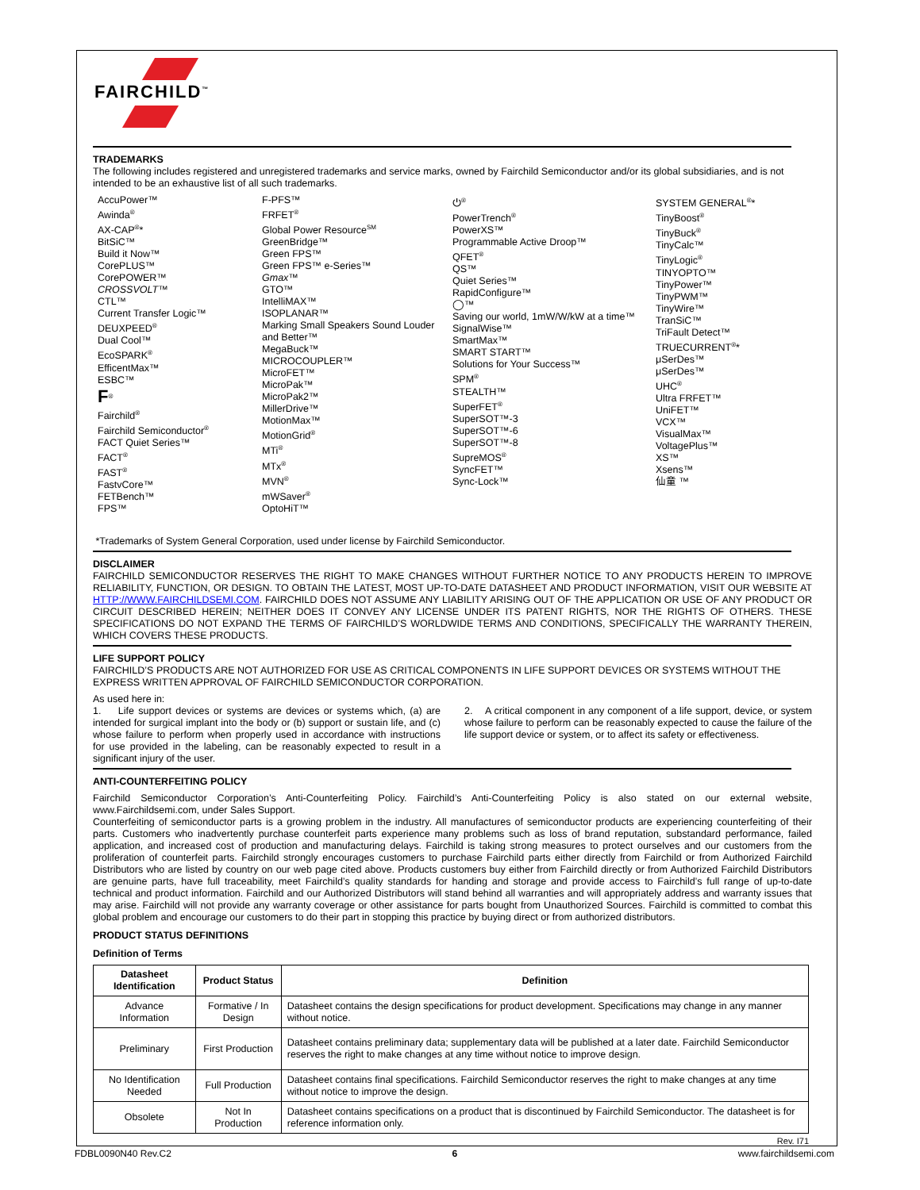FAIRCHILD<sup>™</sup>
TRADEMARKS
The following includes registered and unregistered trademarks and service marks, owned by Fairchild Semiconductor and/or its global subsidiaries, and is not intended to be an exhaustive list of all such trademarks.
AccuPower™
Awinda<sup>®</sup>
AX-CAP<sup>®</sup>*
BitSiC™
Build it Now™
CorePLUS™
CorePOWER™
CROSSVOLT™
CTL™
Current Transfer Logic™
DEUXPEED<sup>®</sup>
Dual Cool™
EcoSPARK<sup>®</sup>
EfficentMax™
ESBC™
F<sup>®</sup>
Fairchild<sup>®</sup>
Fairchild Semiconductor<sup>®</sup>
FACT Quiet Series™
FACT<sup>®</sup>
FAST<sup>®</sup>
FastvCore™
FETBench™
FPS™
F-PFS™
FRFET<sup>®</sup>
Global Power Resource<sup>SM</sup>
GreenBridge™
Green FPS™
Green FPS™ e-Series™
Gmax™
GTO™
IntelliMAX™
ISOPLANAR™
Marking Small Speakers Sound Louder
and Better™
MegaBuck™
MICROCOUPLER™
MicroFET™
MicroPak™
MicroPak2™
MillerDrive™
MotionMax™
MotionGrid<sup>®</sup>
MTi<sup>®</sup>
MTx<sup>®</sup>
MVN<sup>®</sup>
mWSaver<sup>®</sup>
OptoHiT™
⏻<sup>®</sup>
PowerTrench<sup>®</sup>
PowerXS™
Programmable Active Droop™
QFET<sup>®</sup>
QS™
Quiet Series™
RapidConfigure™
◯™
Saving our world, 1mW/W/kW at a time™
SignalWise™
SmartMax™
SMART START™
Solutions for Your Success™
SPM<sup>®</sup>
STEALTH™
SuperFET<sup>®</sup>
SuperSOT™-3
SuperSOT™-6
SuperSOT™-8
SupreMOS<sup>®</sup>
SyncFET™
Sync-Lock™
SYSTEM GENERAL<sup>®</sup>*
TinyBoost<sup>®</sup>
TinyBuck<sup>®</sup>
TinyCalc™
TinyLogic<sup>®</sup>
TINYOPTO™
TinyPower™
TinyPWM™
TinyWire™
TranSiC™
TriFault Detect™
TRUECURRENT<sup>®</sup>*
μSerDes™
μSerDes™
UHC<sup>®</sup>
Ultra FRFET™
UniFET™
VCX™
VisualMax™
VoltagePlus™
XS™
Xsens™
仙童 ™
*Trademarks of System General Corporation, used under license by Fairchild Semiconductor.
DISCLAIMER
FAIRCHILD SEMICONDUCTOR RESERVES THE RIGHT TO MAKE CHANGES WITHOUT FURTHER NOTICE TO ANY PRODUCTS HEREIN TO IMPROVE RELIABILITY, FUNCTION, OR DESIGN. TO OBTAIN THE LATEST, MOST UP-TO-DATE DATASHEET AND PRODUCT INFORMATION, VISIT OUR WEBSITE AT HTTP://WWW.FAIRCHILDSEMI.COM. FAIRCHILD DOES NOT ASSUME ANY LIABILITY ARISING OUT OF THE APPLICATION OR USE OF ANY PRODUCT OR CIRCUIT DESCRIBED HEREIN; NEITHER DOES IT CONVEY ANY LICENSE UNDER ITS PATENT RIGHTS, NOR THE RIGHTS OF OTHERS. THESE SPECIFICATIONS DO NOT EXPAND THE TERMS OF FAIRCHILD’S WORLDWIDE TERMS AND CONDITIONS, SPECIFICALLY THE WARRANTY THEREIN, WHICH COVERS THESE PRODUCTS.
LIFE SUPPORT POLICY
FAIRCHILD’S PRODUCTS ARE NOT AUTHORIZED FOR USE AS CRITICAL COMPONENTS IN LIFE SUPPORT DEVICES OR SYSTEMS WITHOUT THE EXPRESS WRITTEN APPROVAL OF FAIRCHILD SEMICONDUCTOR CORPORATION.
As used here in:
1. Life support devices or systems are devices or systems which, (a) are intended for surgical implant into the body or (b) support or sustain life, and (c) whose failure to perform when properly used in accordance with instructions for use provided in the labeling, can be reasonably expected to result in a significant injury of the user.
2. A critical component in any component of a life support, device, or system whose failure to perform can be reasonably expected to cause the failure of the life support device or system, or to affect its safety or effectiveness.
ANTI-COUNTERFEITING POLICY
Fairchild Semiconductor Corporation’s Anti-Counterfeiting Policy. Fairchild’s Anti-Counterfeiting Policy is also stated on our external website, www.Fairchildsemi.com, under Sales Support.
Counterfeiting of semiconductor parts is a growing problem in the industry. All manufactures of semiconductor products are experiencing counterfeiting of their parts. Customers who inadvertently purchase counterfeit parts experience many problems such as loss of brand reputation, substandard performance, failed application, and increased cost of production and manufacturing delays. Fairchild is taking strong measures to protect ourselves and our customers from the proliferation of counterfeit parts. Fairchild strongly encourages customers to purchase Fairchild parts either directly from Fairchild or from Authorized Fairchild Distributors who are listed by country on our web page cited above. Products customers buy either from Fairchild directly or from Authorized Fairchild Distributors are genuine parts, have full traceability, meet Fairchild’s quality standards for handing and storage and provide access to Fairchild’s full range of up-to-date technical and product information. Fairchild and our Authorized Distributors will stand behind all warranties and will appropriately address and warranty issues that may arise. Fairchild will not provide any warranty coverage or other assistance for parts bought from Unauthorized Sources. Fairchild is committed to combat this global problem and encourage our customers to do their part in stopping this practice by buying direct or from authorized distributors.
PRODUCT STATUS DEFINITIONS
Definition of Terms
| Datasheet Identification | Product Status | Definition |
| --- | --- | --- |
| Advance Information | Formative / In Design | Datasheet contains the design specifications for product development. Specifications may change in any manner without notice. |
| Preliminary | First Production | Datasheet contains preliminary data; supplementary data will be published at a later date. Fairchild Semiconductor reserves the right to make changes at any time without notice to improve design. |
| No Identification Needed | Full Production | Datasheet contains final specifications. Fairchild Semiconductor reserves the right to make changes at any time without notice to improve the design. |
| Obsolete | Not In Production | Datasheet contains specifications on a product that is discontinued by Fairchild Semiconductor. The datasheet is for reference information only. |
Rev. I71
FDBL0090N40 Rev.C2 6 www.fairchildsemi.com